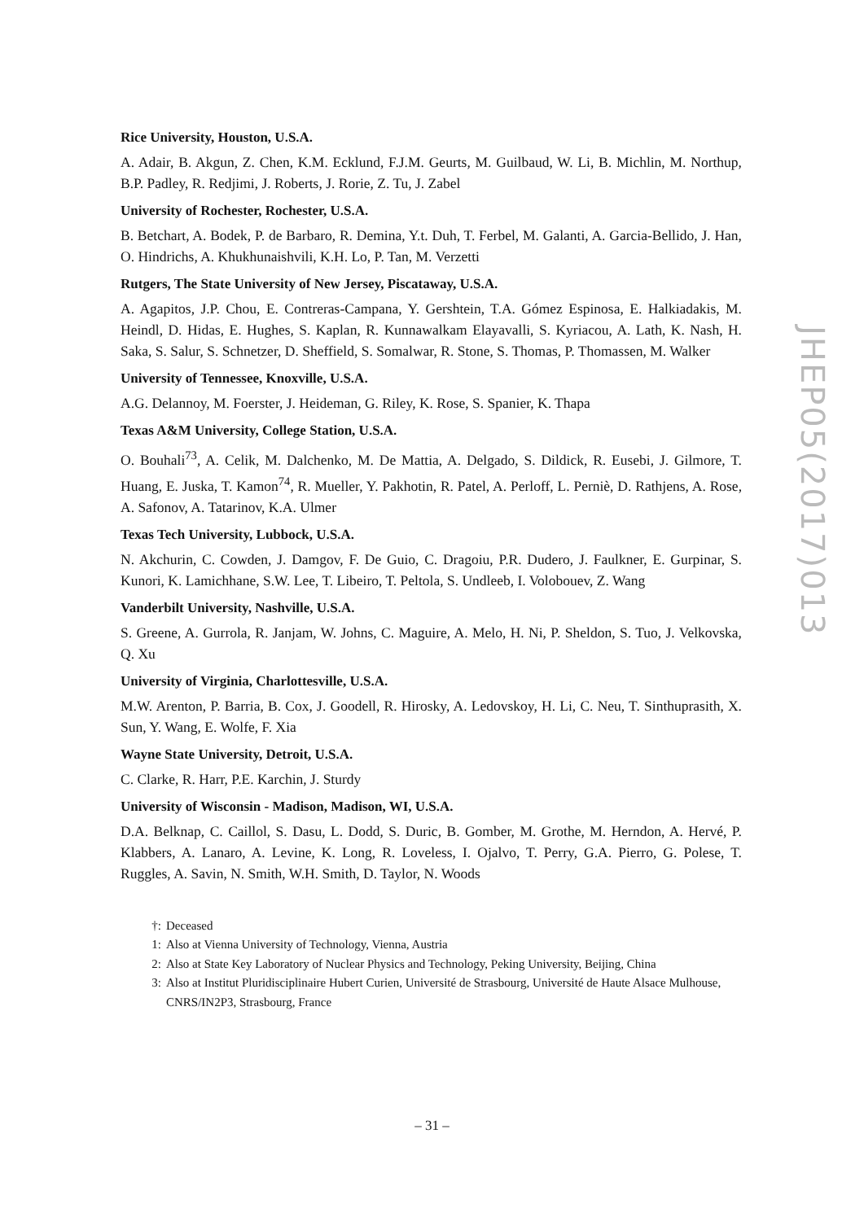Rice University, Houston, U.S.A.
A. Adair, B. Akgun, Z. Chen, K.M. Ecklund, F.J.M. Geurts, M. Guilbaud, W. Li, B. Michlin, M. Northup, B.P. Padley, R. Redjimi, J. Roberts, J. Rorie, Z. Tu, J. Zabel
University of Rochester, Rochester, U.S.A.
B. Betchart, A. Bodek, P. de Barbaro, R. Demina, Y.t. Duh, T. Ferbel, M. Galanti, A. Garcia-Bellido, J. Han, O. Hindrichs, A. Khukhunaishvili, K.H. Lo, P. Tan, M. Verzetti
Rutgers, The State University of New Jersey, Piscataway, U.S.A.
A. Agapitos, J.P. Chou, E. Contreras-Campana, Y. Gershtein, T.A. Gómez Espinosa, E. Halkiadakis, M. Heindl, D. Hidas, E. Hughes, S. Kaplan, R. Kunnawalkam Elayavalli, S. Kyriacou, A. Lath, K. Nash, H. Saka, S. Salur, S. Schnetzer, D. Sheffield, S. Somalwar, R. Stone, S. Thomas, P. Thomassen, M. Walker
University of Tennessee, Knoxville, U.S.A.
A.G. Delannoy, M. Foerster, J. Heideman, G. Riley, K. Rose, S. Spanier, K. Thapa
Texas A&M University, College Station, U.S.A.
O. Bouhali<sup>73</sup>, A. Celik, M. Dalchenko, M. De Mattia, A. Delgado, S. Dildick, R. Eusebi, J. Gilmore, T. Huang, E. Juska, T. Kamon<sup>74</sup>, R. Mueller, Y. Pakhotin, R. Patel, A. Perloff, L. Perniè, D. Rathjens, A. Rose, A. Safonov, A. Tatarinov, K.A. Ulmer
Texas Tech University, Lubbock, U.S.A.
N. Akchurin, C. Cowden, J. Damgov, F. De Guio, C. Dragoiu, P.R. Dudero, J. Faulkner, E. Gurpinar, S. Kunori, K. Lamichhane, S.W. Lee, T. Libeiro, T. Peltola, S. Undleeb, I. Volobouev, Z. Wang
Vanderbilt University, Nashville, U.S.A.
S. Greene, A. Gurrola, R. Janjam, W. Johns, C. Maguire, A. Melo, H. Ni, P. Sheldon, S. Tuo, J. Velkovska, Q. Xu
University of Virginia, Charlottesville, U.S.A.
M.W. Arenton, P. Barria, B. Cox, J. Goodell, R. Hirosky, A. Ledovskoy, H. Li, C. Neu, T. Sinthuprasith, X. Sun, Y. Wang, E. Wolfe, F. Xia
Wayne State University, Detroit, U.S.A.
C. Clarke, R. Harr, P.E. Karchin, J. Sturdy
University of Wisconsin - Madison, Madison, WI, U.S.A.
D.A. Belknap, C. Caillol, S. Dasu, L. Dodd, S. Duric, B. Gomber, M. Grothe, M. Herndon, A. Hervé, P. Klabbers, A. Lanaro, A. Levine, K. Long, R. Loveless, I. Ojalvo, T. Perry, G.A. Pierro, G. Polese, T. Ruggles, A. Savin, N. Smith, W.H. Smith, D. Taylor, N. Woods
†: Deceased
1: Also at Vienna University of Technology, Vienna, Austria
2: Also at State Key Laboratory of Nuclear Physics and Technology, Peking University, Beijing, China
3: Also at Institut Pluridisciplinaire Hubert Curien, Université de Strasbourg, Université de Haute Alsace Mulhouse, CNRS/IN2P3, Strasbourg, France
JHEP05(2017)013
– 31 –